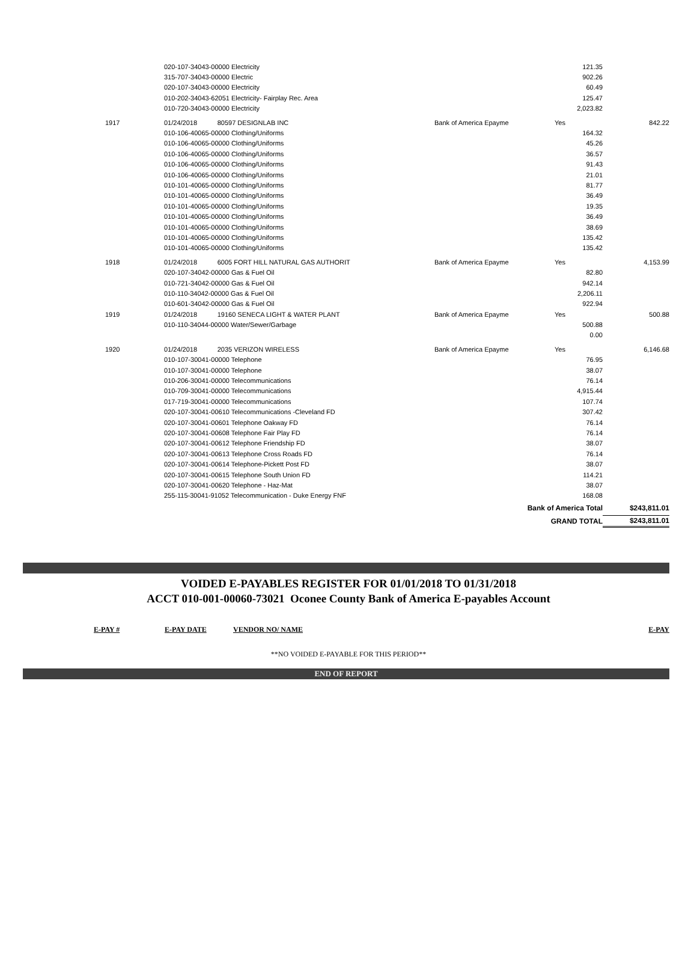| | 020-107-34043-00000 Electricity | | 121.35 | |
| | 315-707-34043-00000 Electric | | 902.26 | |
| | 020-107-34043-00000 Electricity | | 60.49 | |
| | 010-202-34043-62051 Electricity- Fairplay Rec. Area | | 125.47 | |
| | 010-720-34043-00000 Electricity | | 2,023.82 | |
| 1917 | 01/24/2018 80597 DESIGNLAB INC | Bank of America Epayme | Yes | 842.22 |
| | 010-106-40065-00000 Clothing/Uniforms | | 164.32 | |
| | 010-106-40065-00000 Clothing/Uniforms | | 45.26 | |
| | 010-106-40065-00000 Clothing/Uniforms | | 36.57 | |
| | 010-106-40065-00000 Clothing/Uniforms | | 91.43 | |
| | 010-106-40065-00000 Clothing/Uniforms | | 21.01 | |
| | 010-101-40065-00000 Clothing/Uniforms | | 81.77 | |
| | 010-101-40065-00000 Clothing/Uniforms | | 36.49 | |
| | 010-101-40065-00000 Clothing/Uniforms | | 19.35 | |
| | 010-101-40065-00000 Clothing/Uniforms | | 36.49 | |
| | 010-101-40065-00000 Clothing/Uniforms | | 38.69 | |
| | 010-101-40065-00000 Clothing/Uniforms | | 135.42 | |
| | 010-101-40065-00000 Clothing/Uniforms | | 135.42 | |
| 1918 | 01/24/2018 6005 FORT HILL NATURAL GAS AUTHORIT | Bank of America Epayme | Yes | 4,153.99 |
| | 020-107-34042-00000 Gas & Fuel Oil | | 82.80 | |
| | 010-721-34042-00000 Gas & Fuel Oil | | 942.14 | |
| | 010-110-34042-00000 Gas & Fuel Oil | | 2,206.11 | |
| | 010-601-34042-00000 Gas & Fuel Oil | | 922.94 | |
| 1919 | 01/24/2018 19160 SENECA LIGHT & WATER PLANT | Bank of America Epayme | Yes | 500.88 |
| | 010-110-34044-00000 Water/Sewer/Garbage | | 500.88 | |
| | | | 0.00 | |
| 1920 | 01/24/2018 2035 VERIZON WIRELESS | Bank of America Epayme | Yes | 6,146.68 |
| | 010-107-30041-00000 Telephone | | 76.95 | |
| | 010-107-30041-00000 Telephone | | 38.07 | |
| | 010-206-30041-00000 Telecommunications | | 76.14 | |
| | 010-709-30041-00000 Telecommunications | | 4,915.44 | |
| | 017-719-30041-00000 Telecommunications | | 107.74 | |
| | 020-107-30041-00610 Telecommunications -Cleveland FD | | 307.42 | |
| | 020-107-30041-00601 Telephone Oakway FD | | 76.14 | |
| | 020-107-30041-00608 Telephone Fair Play FD | | 76.14 | |
| | 020-107-30041-00612 Telephone Friendship FD | | 38.07 | |
| | 020-107-30041-00613 Telephone Cross Roads FD | | 76.14 | |
| | 020-107-30041-00614 Telephone-Pickett Post FD | | 38.07 | |
| | 020-107-30041-00615 Telephone South Union FD | | 114.21 | |
| | 020-107-30041-00620 Telephone - Haz-Mat | | 38.07 | |
| | 255-115-30041-91052 Telecommunication - Duke Energy FNF | | 168.08 | |
| | | Bank of America Total | | $243,811.01 |
| | | GRAND TOTAL | | $243,811.01 |
VOIDED E-PAYABLES REGISTER FOR 01/01/2018 TO 01/31/2018
ACCT 010-001-00060-73021 Oconee County Bank of America E-payables Account
E-PAY # E-PAY DATE VENDOR NO/ NAME E-PAY
**NO VOIDED E-PAYABLE FOR THIS PERIOD**
END OF REPORT